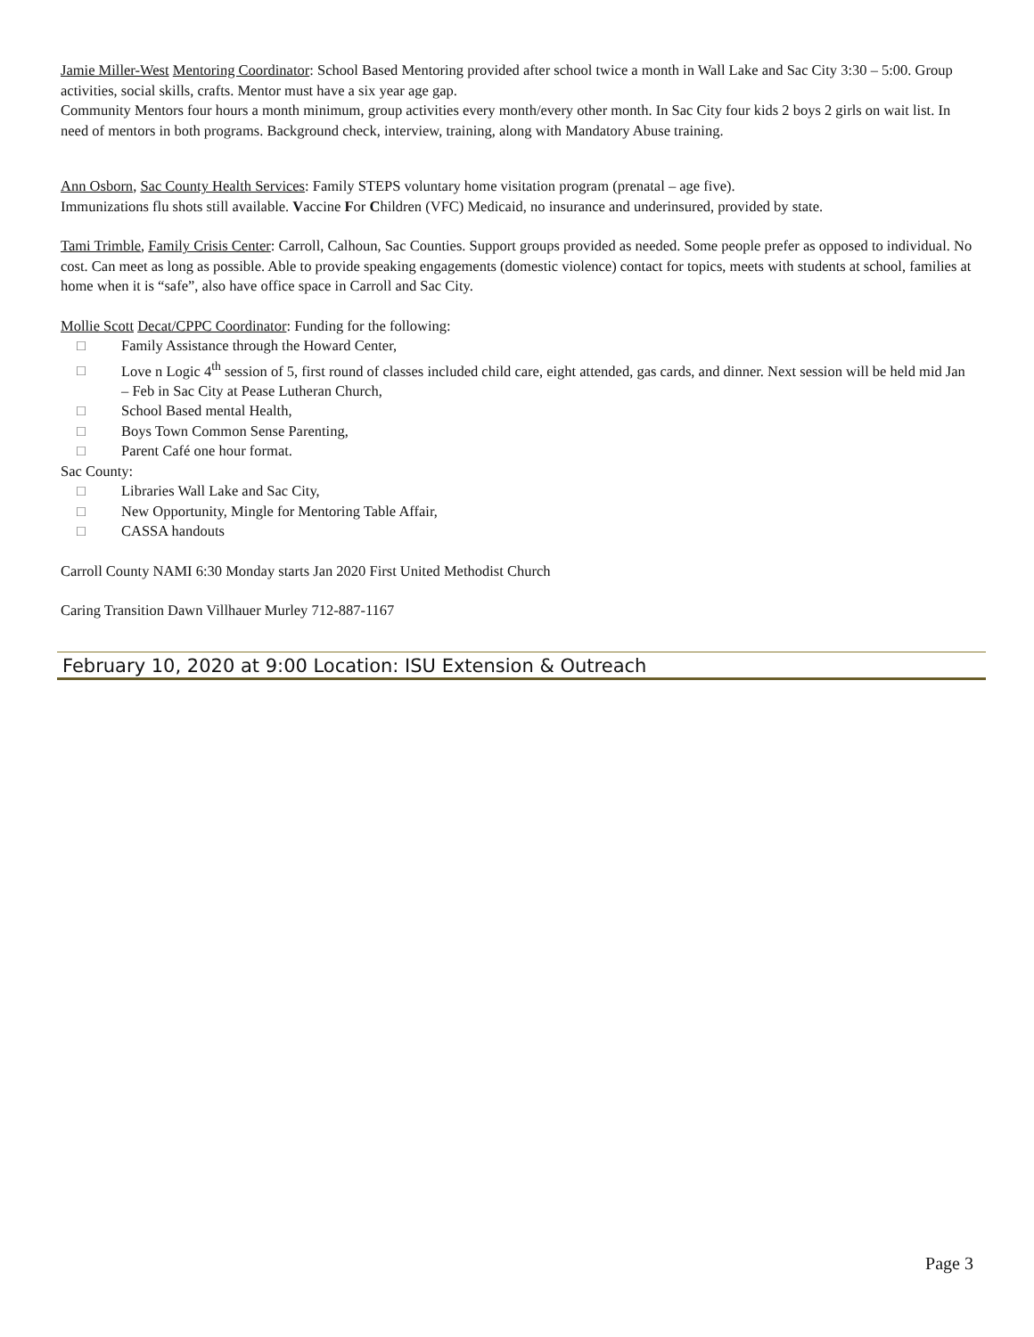Jamie Miller-West Mentoring Coordinator: School Based Mentoring provided after school twice a month in Wall Lake and Sac City 3:30 – 5:00. Group activities, social skills, crafts. Mentor must have a six year age gap.
Community Mentors four hours a month minimum, group activities every month/every other month. In Sac City four kids 2 boys 2 girls on wait list. In need of mentors in both programs. Background check, interview, training, along with Mandatory Abuse training.
Ann Osborn, Sac County Health Services: Family STEPS voluntary home visitation program (prenatal – age five).
Immunizations flu shots still available. Vaccine For Children (VFC) Medicaid, no insurance and underinsured, provided by state.
Tami Trimble, Family Crisis Center: Carroll, Calhoun, Sac Counties. Support groups provided as needed. Some people prefer as opposed to individual. No cost. Can meet as long as possible. Able to provide speaking engagements (domestic violence) contact for topics, meets with students at school, families at home when it is “safe”, also have office space in Carroll and Sac City.
Mollie Scott Decat/CPPC Coordinator: Funding for the following:
□ Family Assistance through the Howard Center,
□ Love n Logic 4<sup>th</sup> session of 5, first round of classes included child care, eight attended, gas cards, and dinner. Next session will be held mid Jan – Feb in Sac City at Pease Lutheran Church,
□ School Based mental Health,
□ Boys Town Common Sense Parenting,
□ Parent Café one hour format.
Sac County:
□ Libraries Wall Lake and Sac City,
□ New Opportunity, Mingle for Mentoring Table Affair,
□ CASSA handouts
Carroll County NAMI 6:30 Monday starts Jan 2020 First United Methodist Church
Caring Transition Dawn Villhauer Murley 712-887-1167
February 10, 2020 at 9:00 Location: ISU Extension & Outreach
Page 3